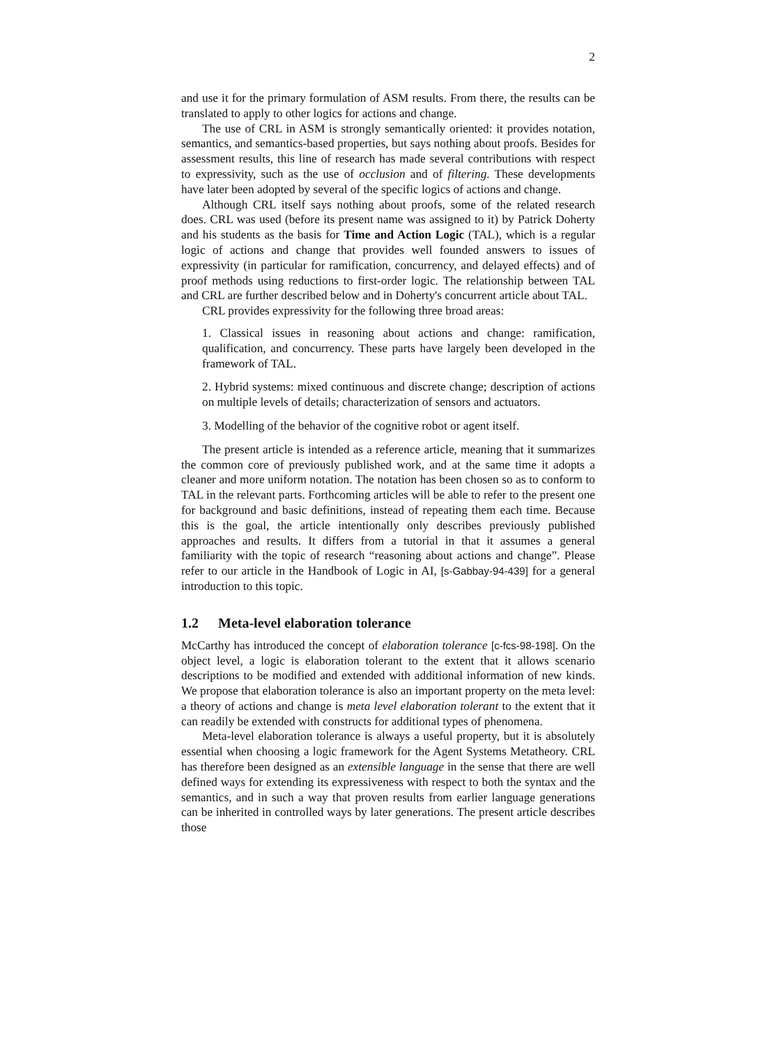2
and use it for the primary formulation of ASM results. From there, the results can be translated to apply to other logics for actions and change.
The use of CRL in ASM is strongly semantically oriented: it provides notation, semantics, and semantics-based properties, but says nothing about proofs. Besides for assessment results, this line of research has made several contributions with respect to expressivity, such as the use of occlusion and of filtering. These developments have later been adopted by several of the specific logics of actions and change.
Although CRL itself says nothing about proofs, some of the related research does. CRL was used (before its present name was assigned to it) by Patrick Doherty and his students as the basis for Time and Action Logic (TAL), which is a regular logic of actions and change that provides well founded answers to issues of expressivity (in particular for ramification, concurrency, and delayed effects) and of proof methods using reductions to first-order logic. The relationship between TAL and CRL are further described below and in Doherty's concurrent article about TAL.
CRL provides expressivity for the following three broad areas:
1. Classical issues in reasoning about actions and change: ramification, qualification, and concurrency. These parts have largely been developed in the framework of TAL.
2. Hybrid systems: mixed continuous and discrete change; description of actions on multiple levels of details; characterization of sensors and actuators.
3. Modelling of the behavior of the cognitive robot or agent itself.
The present article is intended as a reference article, meaning that it summarizes the common core of previously published work, and at the same time it adopts a cleaner and more uniform notation. The notation has been chosen so as to conform to TAL in the relevant parts. Forthcoming articles will be able to refer to the present one for background and basic definitions, instead of repeating them each time. Because this is the goal, the article intentionally only describes previously published approaches and results. It differs from a tutorial in that it assumes a general familiarity with the topic of research “reasoning about actions and change”. Please refer to our article in the Handbook of Logic in AI, [s-Gabbay-94-439] for a general introduction to this topic.
1.2 Meta-level elaboration tolerance
McCarthy has introduced the concept of elaboration tolerance [c-fcs-98-198]. On the object level, a logic is elaboration tolerant to the extent that it allows scenario descriptions to be modified and extended with additional information of new kinds. We propose that elaboration tolerance is also an important property on the meta level: a theory of actions and change is meta level elaboration tolerant to the extent that it can readily be extended with constructs for additional types of phenomena.
Meta-level elaboration tolerance is always a useful property, but it is absolutely essential when choosing a logic framework for the Agent Systems Metatheory. CRL has therefore been designed as an extensible language in the sense that there are well defined ways for extending its expressiveness with respect to both the syntax and the semantics, and in such a way that proven results from earlier language generations can be inherited in controlled ways by later generations. The present article describes those